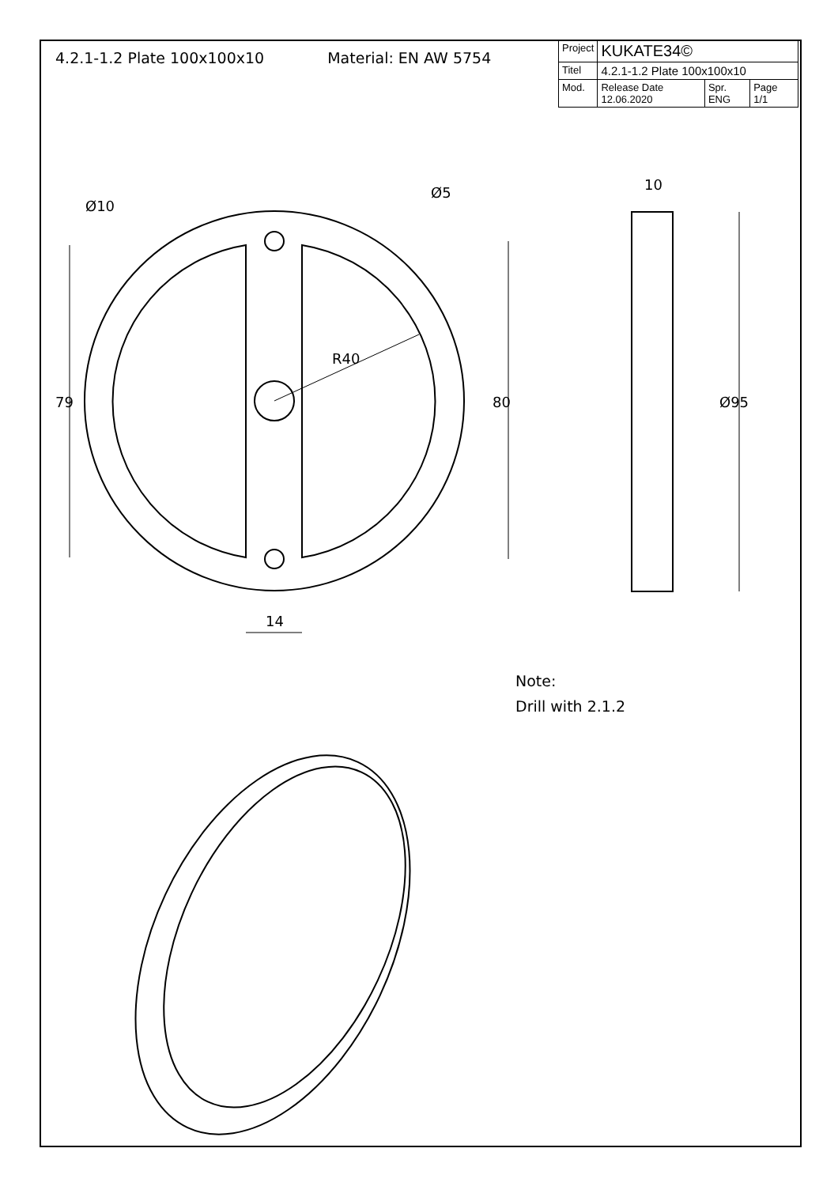4.2.1-1.2 Plate 100x100x10 Material: EN AW 5754
| Project | KUKATE34© | | |
| Titel | 4.2.1-1.2 Plate 100x100x10 | | |
| Mod. | Release Date 12.06.2020 | Spr. ENG | Page 1/1 |
Ø10
Ø5
10
R40
79
80
Ø95
14
Note:
Drill with 2.1.2